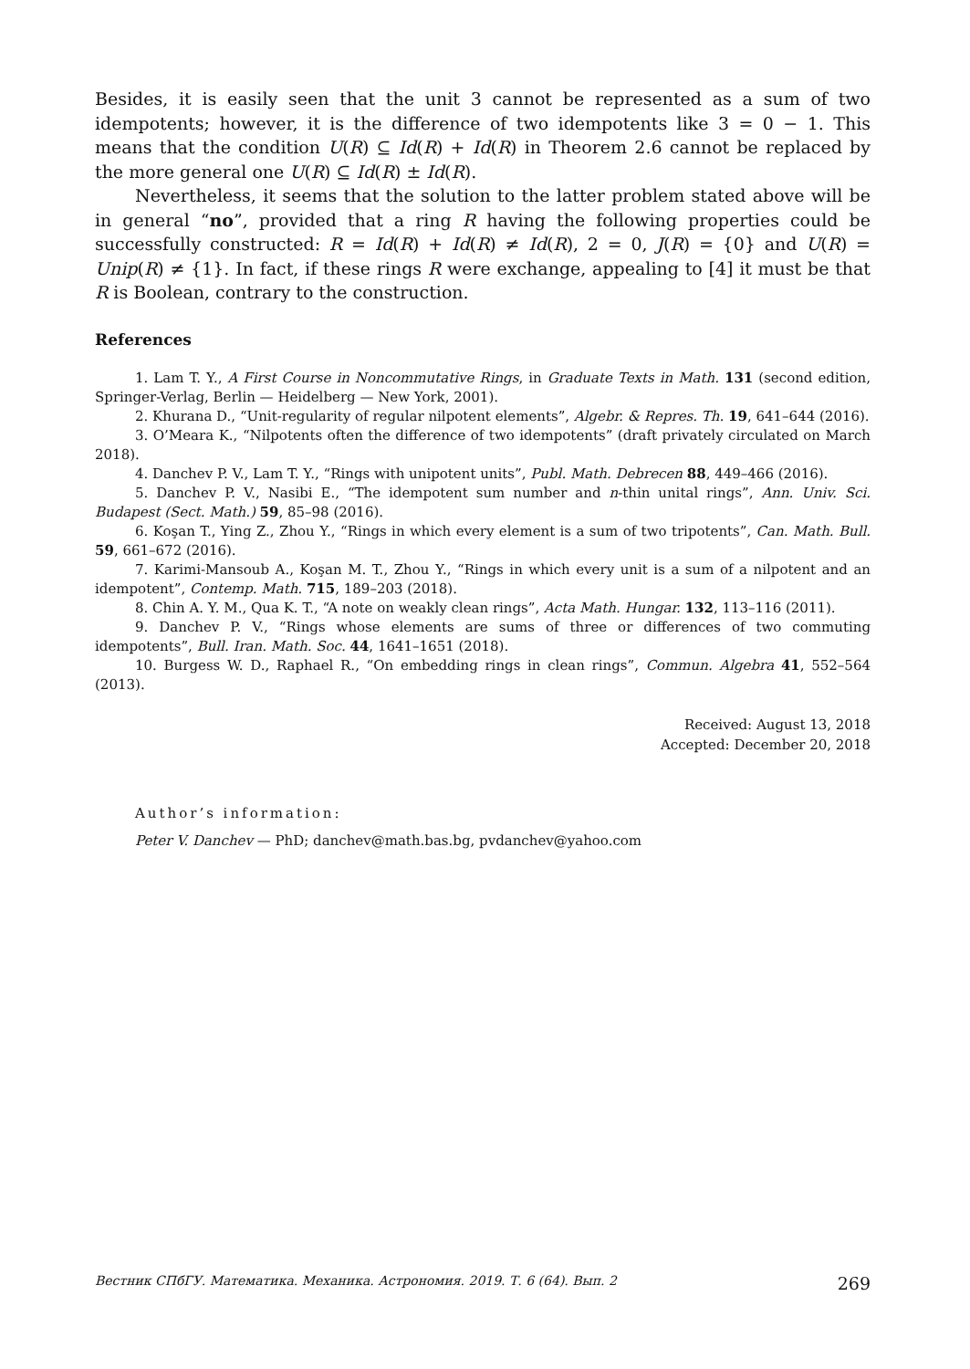Besides, it is easily seen that the unit 3 cannot be represented as a sum of two idempotents; however, it is the difference of two idempotents like 3 = 0 − 1. This means that the condition U(R) ⊆ Id(R) + Id(R) in Theorem 2.6 cannot be replaced by the more general one U(R) ⊆ Id(R) ± Id(R).
Nevertheless, it seems that the solution to the latter problem stated above will be in general “no”, provided that a ring R having the following properties could be successfully constructed: R = Id(R) + Id(R) ≠ Id(R), 2 = 0, J(R) = {0} and U(R) = Unip(R) ≠ {1}. In fact, if these rings R were exchange, appealing to [4] it must be that R is Boolean, contrary to the construction.
References
1. Lam T. Y., A First Course in Noncommutative Rings, in Graduate Texts in Math. 131 (second edition, Springer-Verlag, Berlin — Heidelberg — New York, 2001).
2. Khurana D., “Unit-regularity of regular nilpotent elements”, Algebr. & Repres. Th. 19, 641–644 (2016).
3. O’Meara K., “Nilpotents often the difference of two idempotents” (draft privately circulated on March 2018).
4. Danchev P. V., Lam T. Y., “Rings with unipotent units”, Publ. Math. Debrecen 88, 449–466 (2016).
5. Danchev P. V., Nasibi E., “The idempotent sum number and n-thin unital rings”, Ann. Univ. Sci. Budapest (Sect. Math.) 59, 85–98 (2016).
6. Koşan T., Ying Z., Zhou Y., “Rings in which every element is a sum of two tripotents”, Can. Math. Bull. 59, 661–672 (2016).
7. Karimi-Mansoub A., Koşan M. T., Zhou Y., “Rings in which every unit is a sum of a nilpotent and an idempotent”, Contemp. Math. 715, 189–203 (2018).
8. Chin A. Y. M., Qua K. T., “A note on weakly clean rings”, Acta Math. Hungar. 132, 113–116 (2011).
9. Danchev P. V., “Rings whose elements are sums of three or differences of two commuting idempotents”, Bull. Iran. Math. Soc. 44, 1641–1651 (2018).
10. Burgess W. D., Raphael R., “On embedding rings in clean rings”, Commun. Algebra 41, 552–564 (2013).
Received: August 13, 2018
Accepted: December 20, 2018
Author’s information:
Peter V. Danchev — PhD; danchev@math.bas.bg, pvdanchev@yahoo.com
Вестник СПбГУ. Математика. Механика. Астрономия. 2019. Т. 6 (64). Вып. 2 269